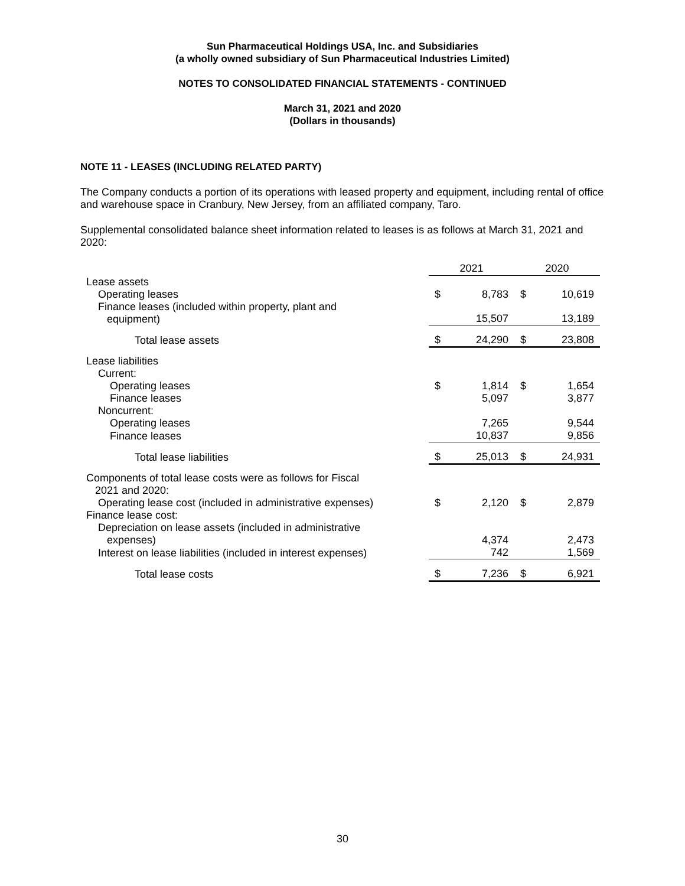Sun Pharmaceutical Holdings USA, Inc. and Subsidiaries
(a wholly owned subsidiary of Sun Pharmaceutical Industries Limited)
NOTES TO CONSOLIDATED FINANCIAL STATEMENTS - CONTINUED
March 31, 2021 and 2020
(Dollars in thousands)
NOTE 11 - LEASES (INCLUDING RELATED PARTY)
The Company conducts a portion of its operations with leased property and equipment, including rental of office and warehouse space in Cranbury, New Jersey, from an affiliated company, Taro.
Supplemental consolidated balance sheet information related to leases is as follows at March 31, 2021 and 2020:
| | 2021 | | 2020 | |
| --- | --- | --- | --- | --- |
| Lease assets | | | | |
| Operating leases | $ | 8,783 | $ | 10,619 |
| Finance leases (included within property, plant and equipment) | | 15,507 | | 13,189 |
| Total lease assets | $ | 24,290 | $ | 23,808 |
| Lease liabilities | | | | |
| Current: | | | | |
| Operating leases | $ | 1,814 | $ | 1,654 |
| Finance leases | | 5,097 | | 3,877 |
| Noncurrent: | | | | |
| Operating leases | | 7,265 | | 9,544 |
| Finance leases | | 10,837 | | 9,856 |
| Total lease liabilities | $ | 25,013 | $ | 24,931 |
| Components of total lease costs were as follows for Fiscal 2021 and 2020: | | | | |
| Operating lease cost (included in administrative expenses) | $ | 2,120 | $ | 2,879 |
| Finance lease cost: | | | | |
| Depreciation on lease assets (included in administrative expenses) | | 4,374 | | 2,473 |
| Interest on lease liabilities (included in interest expenses) | | 742 | | 1,569 |
| Total lease costs | $ | 7,236 | $ | 6,921 |
30